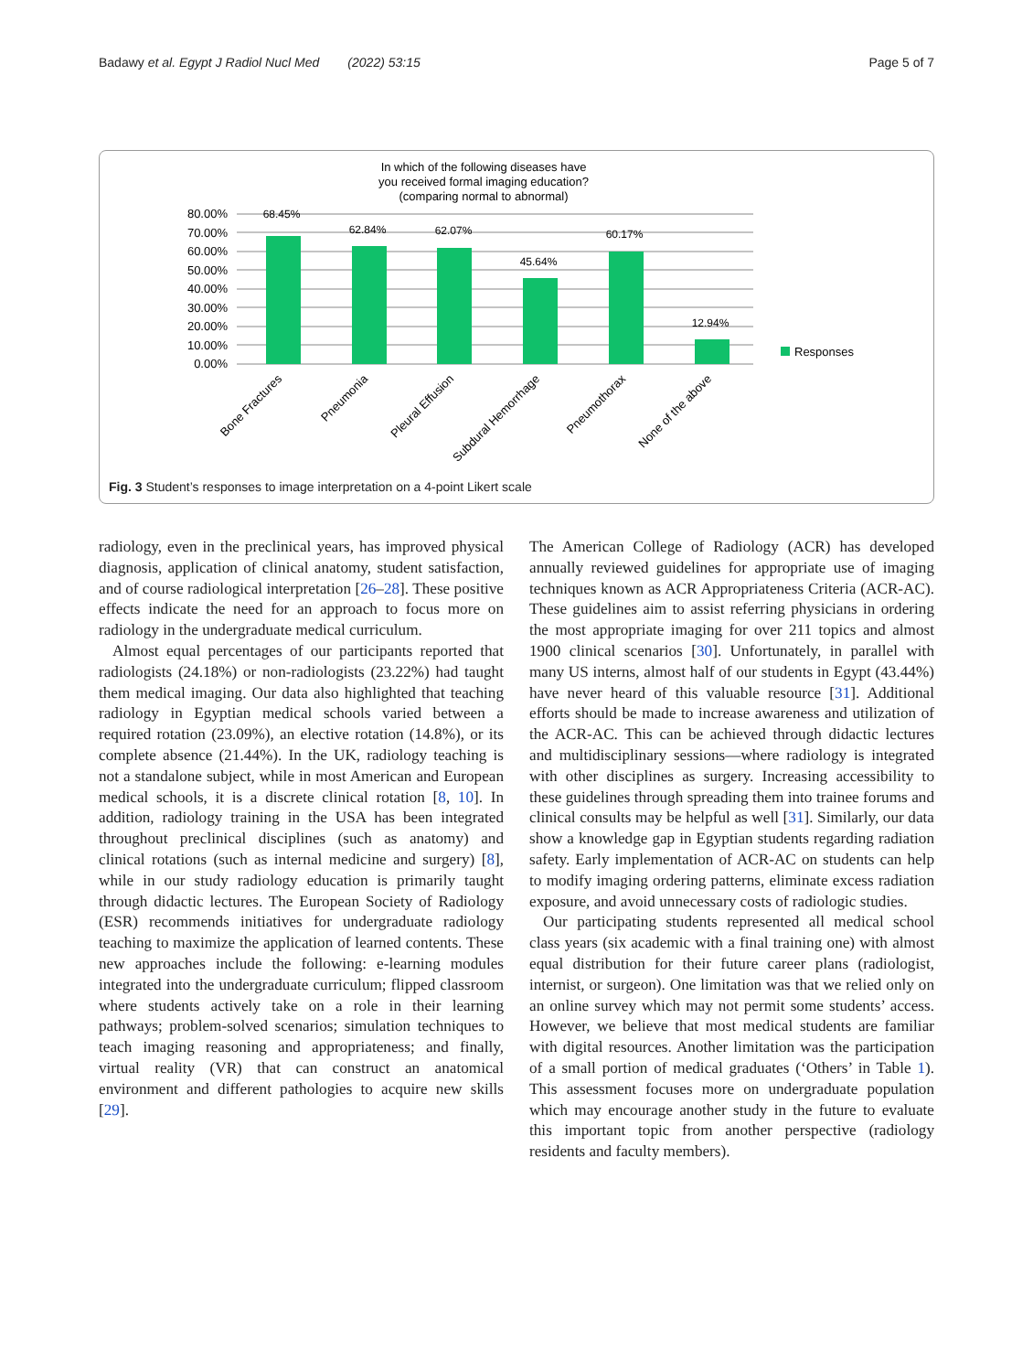Badawy et al. Egypt J Radiol Nucl Med (2022) 53:15 Page 5 of 7
In which of the following diseases have
you received formal imaging education?
(comparing normal to abnormal)
80.00%
70.00%
60.00%
50.00%
40.00%
30.00%
20.00%
10.00%
0.00%
68.45%
62.84%
62.07%
45.64%
60.17%
12.94%
Responses
Bone Fractures
Pneumonia
Pleural Effusion
Subdural Hemorrhage
Pneumothorax
None of the above
Fig. 3 Student’s responses to image interpretation on a 4-point Likert scale
radiology, even in the preclinical years, has improved physical diagnosis, application of clinical anatomy, student satisfaction, and of course radiological interpretation [26–28]. These positive effects indicate the need for an approach to focus more on radiology in the undergraduate medical curriculum.
Almost equal percentages of our participants reported that radiologists (24.18%) or non-radiologists (23.22%) had taught them medical imaging. Our data also highlighted that teaching radiology in Egyptian medical schools varied between a required rotation (23.09%), an elective rotation (14.8%), or its complete absence (21.44%). In the UK, radiology teaching is not a standalone subject, while in most American and European medical schools, it is a discrete clinical rotation [8, 10]. In addition, radiology training in the USA has been integrated throughout preclinical disciplines (such as anatomy) and clinical rotations (such as internal medicine and surgery) [8], while in our study radiology education is primarily taught through didactic lectures. The European Society of Radiology (ESR) recommends initiatives for undergraduate radiology teaching to maximize the application of learned contents. These new approaches include the following: e-learning modules integrated into the undergraduate curriculum; flipped classroom where students actively take on a role in their learning pathways; problem-solved scenarios; simulation techniques to teach imaging reasoning and appropriateness; and finally, virtual reality (VR) that can construct an anatomical environment and different pathologies to acquire new skills [29].
The American College of Radiology (ACR) has developed annually reviewed guidelines for appropriate use of imaging techniques known as ACR Appropriateness Criteria (ACR-AC). These guidelines aim to assist referring physicians in ordering the most appropriate imaging for over 211 topics and almost 1900 clinical scenarios [30]. Unfortunately, in parallel with many US interns, almost half of our students in Egypt (43.44%) have never heard of this valuable resource [31]. Additional efforts should be made to increase awareness and utilization of the ACR-AC. This can be achieved through didactic lectures and multidisciplinary sessions—where radiology is integrated with other disciplines as surgery. Increasing accessibility to these guidelines through spreading them into trainee forums and clinical consults may be helpful as well [31]. Similarly, our data show a knowledge gap in Egyptian students regarding radiation safety. Early implementation of ACR-AC on students can help to modify imaging ordering patterns, eliminate excess radiation exposure, and avoid unnecessary costs of radiologic studies.
Our participating students represented all medical school class years (six academic with a final training one) with almost equal distribution for their future career plans (radiologist, internist, or surgeon). One limitation was that we relied only on an online survey which may not permit some students’ access. However, we believe that most medical students are familiar with digital resources. Another limitation was the participation of a small portion of medical graduates (‘Others’ in Table 1). This assessment focuses more on undergraduate population which may encourage another study in the future to evaluate this important topic from another perspective (radiology residents and faculty members).